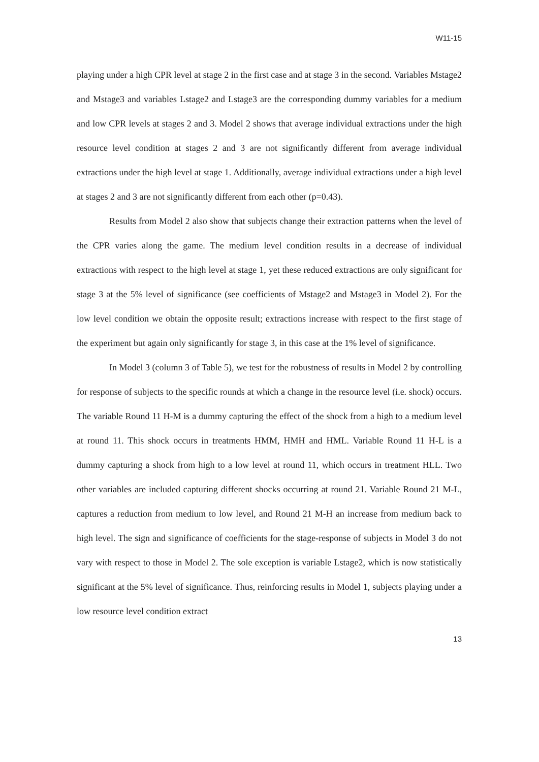W11-15
playing under a high CPR level at stage 2 in the first case and at stage 3 in the second. Variables Mstage2 and Mstage3 and variables Lstage2 and Lstage3 are the corresponding dummy variables for a medium and low CPR levels at stages 2 and 3. Model 2 shows that average individual extractions under the high resource level condition at stages 2 and 3 are not significantly different from average individual extractions under the high level at stage 1. Additionally, average individual extractions under a high level at stages 2 and 3 are not significantly different from each other (p=0.43).
Results from Model 2 also show that subjects change their extraction patterns when the level of the CPR varies along the game. The medium level condition results in a decrease of individual extractions with respect to the high level at stage 1, yet these reduced extractions are only significant for stage 3 at the 5% level of significance (see coefficients of Mstage2 and Mstage3 in Model 2). For the low level condition we obtain the opposite result; extractions increase with respect to the first stage of the experiment but again only significantly for stage 3, in this case at the 1% level of significance.
In Model 3 (column 3 of Table 5), we test for the robustness of results in Model 2 by controlling for response of subjects to the specific rounds at which a change in the resource level (i.e. shock) occurs. The variable Round 11 H-M is a dummy capturing the effect of the shock from a high to a medium level at round 11. This shock occurs in treatments HMM, HMH and HML. Variable Round 11 H-L is a dummy capturing a shock from high to a low level at round 11, which occurs in treatment HLL. Two other variables are included capturing different shocks occurring at round 21. Variable Round 21 M-L, captures a reduction from medium to low level, and Round 21 M-H an increase from medium back to high level. The sign and significance of coefficients for the stage-response of subjects in Model 3 do not vary with respect to those in Model 2. The sole exception is variable Lstage2, which is now statistically significant at the 5% level of significance. Thus, reinforcing results in Model 1, subjects playing under a low resource level condition extract
13